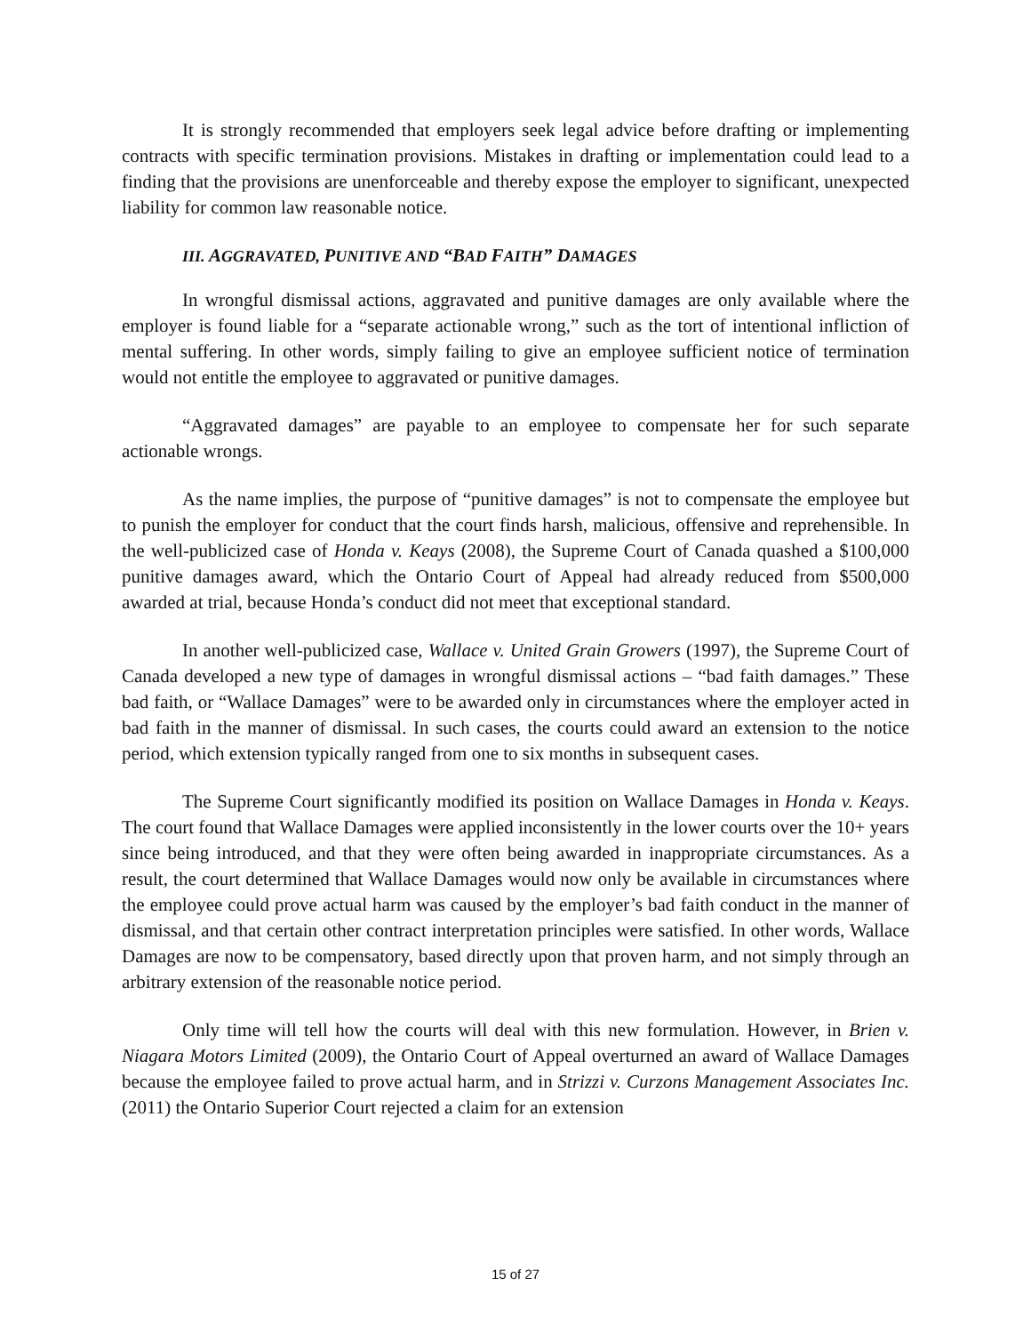It is strongly recommended that employers seek legal advice before drafting or implementing contracts with specific termination provisions. Mistakes in drafting or implementation could lead to a finding that the provisions are unenforceable and thereby expose the employer to significant, unexpected liability for common law reasonable notice.
III. AGGRAVATED, PUNITIVE AND “BAD FAITH” DAMAGES
In wrongful dismissal actions, aggravated and punitive damages are only available where the employer is found liable for a “separate actionable wrong,” such as the tort of intentional infliction of mental suffering. In other words, simply failing to give an employee sufficient notice of termination would not entitle the employee to aggravated or punitive damages.
“Aggravated damages” are payable to an employee to compensate her for such separate actionable wrongs.
As the name implies, the purpose of “punitive damages” is not to compensate the employee but to punish the employer for conduct that the court finds harsh, malicious, offensive and reprehensible. In the well-publicized case of Honda v. Keays (2008), the Supreme Court of Canada quashed a $100,000 punitive damages award, which the Ontario Court of Appeal had already reduced from $500,000 awarded at trial, because Honda’s conduct did not meet that exceptional standard.
In another well-publicized case, Wallace v. United Grain Growers (1997), the Supreme Court of Canada developed a new type of damages in wrongful dismissal actions – “bad faith damages.” These bad faith, or “Wallace Damages” were to be awarded only in circumstances where the employer acted in bad faith in the manner of dismissal. In such cases, the courts could award an extension to the notice period, which extension typically ranged from one to six months in subsequent cases.
The Supreme Court significantly modified its position on Wallace Damages in Honda v. Keays. The court found that Wallace Damages were applied inconsistently in the lower courts over the 10+ years since being introduced, and that they were often being awarded in inappropriate circumstances. As a result, the court determined that Wallace Damages would now only be available in circumstances where the employee could prove actual harm was caused by the employer’s bad faith conduct in the manner of dismissal, and that certain other contract interpretation principles were satisfied. In other words, Wallace Damages are now to be compensatory, based directly upon that proven harm, and not simply through an arbitrary extension of the reasonable notice period.
Only time will tell how the courts will deal with this new formulation. However, in Brien v. Niagara Motors Limited (2009), the Ontario Court of Appeal overturned an award of Wallace Damages because the employee failed to prove actual harm, and in Strizzi v. Curzons Management Associates Inc. (2011) the Ontario Superior Court rejected a claim for an extension
15 of 27